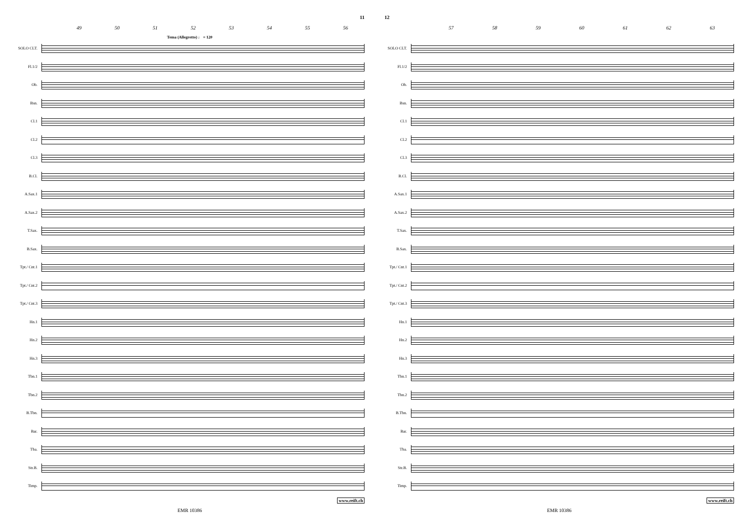11
49 50 51 52 53 54 55 56
Tema (Allegretto) ♩ = 120
SOLO CLT.
Fl.1/2
Ob.
Bsn.
Cl.1
Cl.2
Cl.3
B.Cl.
A.Sax.1
A.Sax.2
T.Sax.
B.Sax.
Tpt./ Cnt.1
Tpt./ Cnt.2
Tpt./ Cnt.3
Hn.1
Hn.2
Hn.3
Tbn.1
Tbn.2
B.Tbn.
Bar.
Tba.
Str.B.
Timp.
www.reift.ch
EMR 10386
12
57 58 59 60 61 62 63
SOLO CLT.
Fl.1/2
Ob.
Bsn.
Cl.1
Cl.2
Cl.3
B.Cl.
A.Sax.1
A.Sax.2
T.Sax.
B.Sax.
Tpt./ Cnt.1
Tpt./ Cnt.2
Tpt./ Cnt.3
Hn.1
Hn.2
Hn.3
Tbn.1
Tbn.2
B.Tbn.
Bar.
Tba.
Str.B.
Timp.
www.reift.ch
EMR 10386